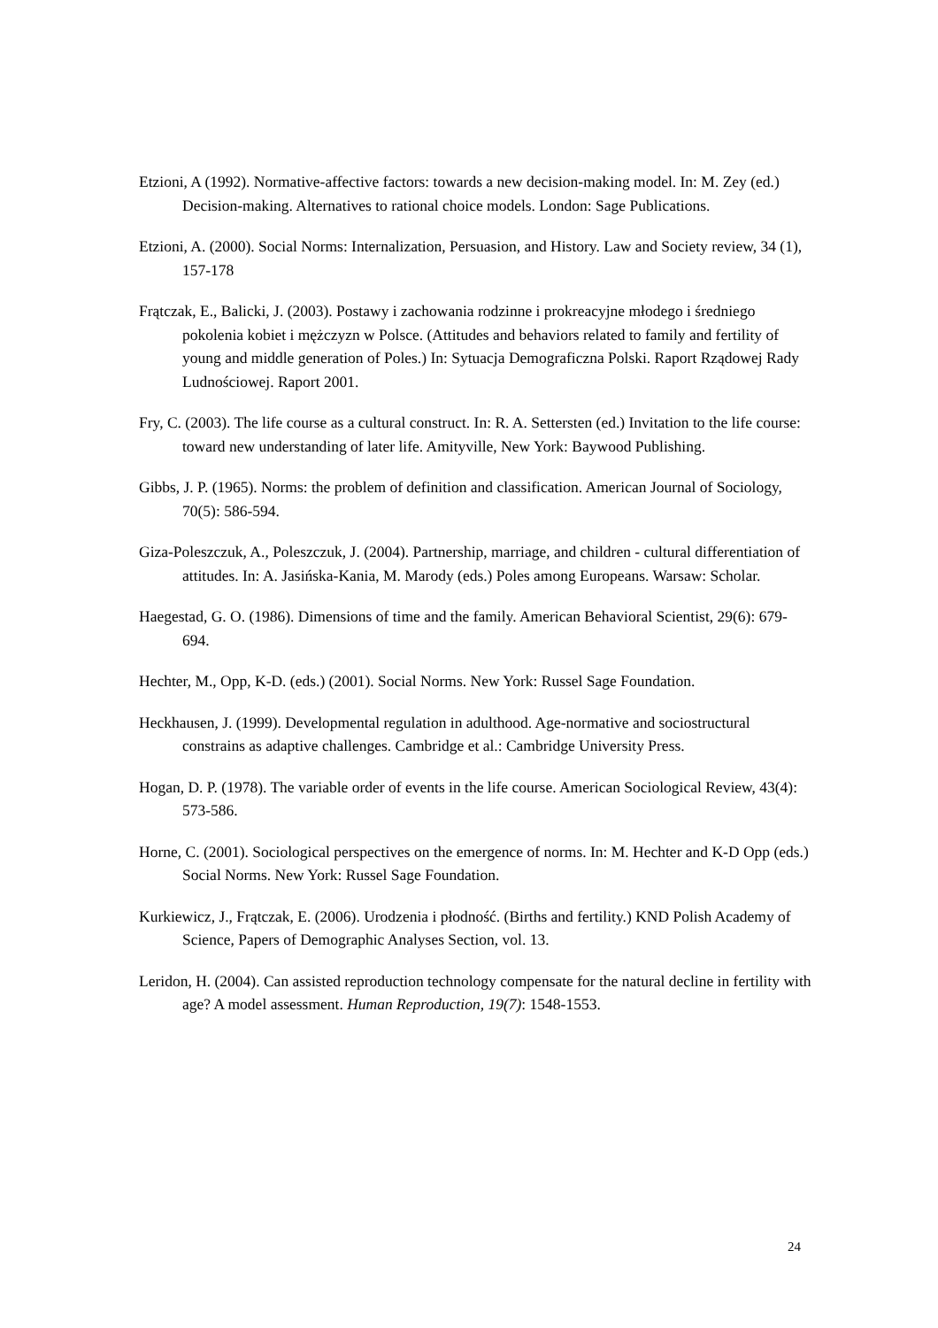Etzioni, A (1992). Normative-affective factors: towards a new decision-making model. In: M. Zey (ed.) Decision-making. Alternatives to rational choice models. London: Sage Publications.
Etzioni, A. (2000). Social Norms: Internalization, Persuasion, and History. Law and Society review, 34 (1), 157-178
Frątczak, E., Balicki, J. (2003). Postawy i zachowania rodzinne i prokreacyjne młodego i średniego pokolenia kobiet i mężczyzn w Polsce. (Attitudes and behaviors related to family and fertility of young and middle generation of Poles.) In: Sytuacja Demograficzna Polski. Raport Rządowej Rady Ludnościowej. Raport 2001.
Fry, C. (2003). The life course as a cultural construct. In: R. A. Settersten (ed.) Invitation to the life course: toward new understanding of later life. Amityville, New York: Baywood Publishing.
Gibbs, J. P. (1965). Norms: the problem of definition and classification. American Journal of Sociology, 70(5): 586-594.
Giza-Poleszczuk, A., Poleszczuk, J. (2004). Partnership, marriage, and children - cultural differentiation of attitudes. In: A. Jasińska-Kania, M. Marody (eds.) Poles among Europeans. Warsaw: Scholar.
Haegestad, G. O. (1986). Dimensions of time and the family. American Behavioral Scientist, 29(6): 679-694.
Hechter, M., Opp, K-D. (eds.) (2001). Social Norms. New York: Russel Sage Foundation.
Heckhausen, J. (1999). Developmental regulation in adulthood. Age-normative and sociostructural constrains as adaptive challenges. Cambridge et al.: Cambridge University Press.
Hogan, D. P. (1978). The variable order of events in the life course. American Sociological Review, 43(4): 573-586.
Horne, C. (2001). Sociological perspectives on the emergence of norms. In: M. Hechter and K-D Opp (eds.) Social Norms. New York: Russel Sage Foundation.
Kurkiewicz, J., Frątczak, E. (2006). Urodzenia i płodność. (Births and fertility.) KND Polish Academy of Science, Papers of Demographic Analyses Section, vol. 13.
Leridon, H. (2004). Can assisted reproduction technology compensate for the natural decline in fertility with age? A model assessment. Human Reproduction, 19(7): 1548-1553.
24